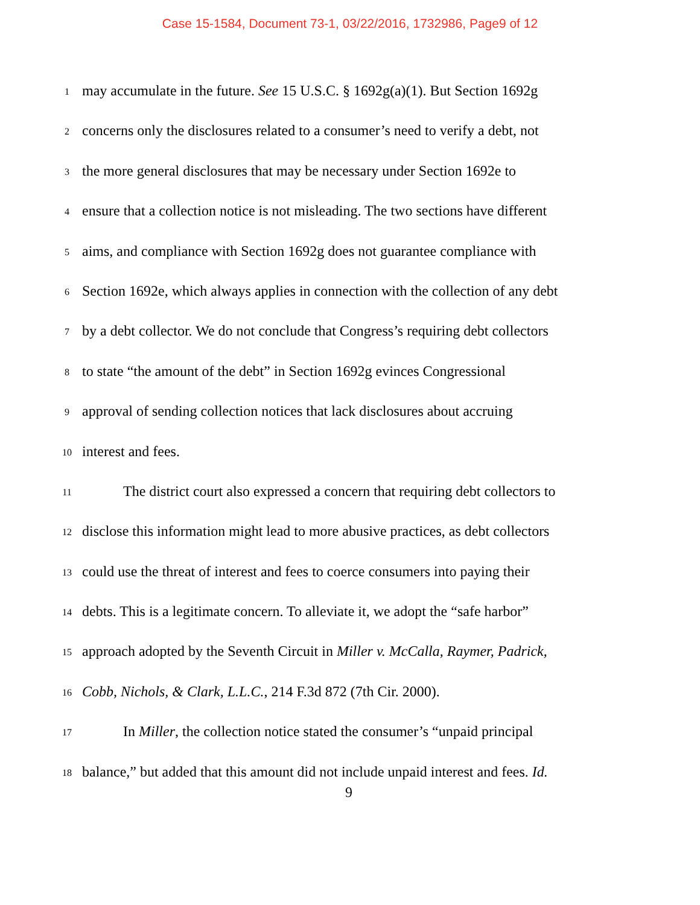Case 15-1584, Document 73-1, 03/22/2016, 1732986, Page9 of 12
1
may accumulate in the future. See 15 U.S.C. § 1692g(a)(1). But Section 1692g
2
concerns only the disclosures related to a consumer’s need to verify a debt, not
3
the more general disclosures that may be necessary under Section 1692e to
4
ensure that a collection notice is not misleading. The two sections have different
5
aims, and compliance with Section 1692g does not guarantee compliance with
6
Section 1692e, which always applies in connection with the collection of any debt
7
by a debt collector. We do not conclude that Congress’s requiring debt collectors
8
to state “the amount of the debt” in Section 1692g evinces Congressional
9
approval of sending collection notices that lack disclosures about accruing
10
interest and fees.
11
The district court also expressed a concern that requiring debt collectors to
12
disclose this information might lead to more abusive practices, as debt collectors
13
could use the threat of interest and fees to coerce consumers into paying their
14
debts. This is a legitimate concern. To alleviate it, we adopt the “safe harbor”
15
approach adopted by the Seventh Circuit in Miller v. McCalla, Raymer, Padrick,
16
Cobb, Nichols, & Clark, L.L.C., 214 F.3d 872 (7th Cir. 2000).
17
In Miller, the collection notice stated the consumer’s “unpaid principal
18
balance,” but added that this amount did not include unpaid interest and fees. Id.
9